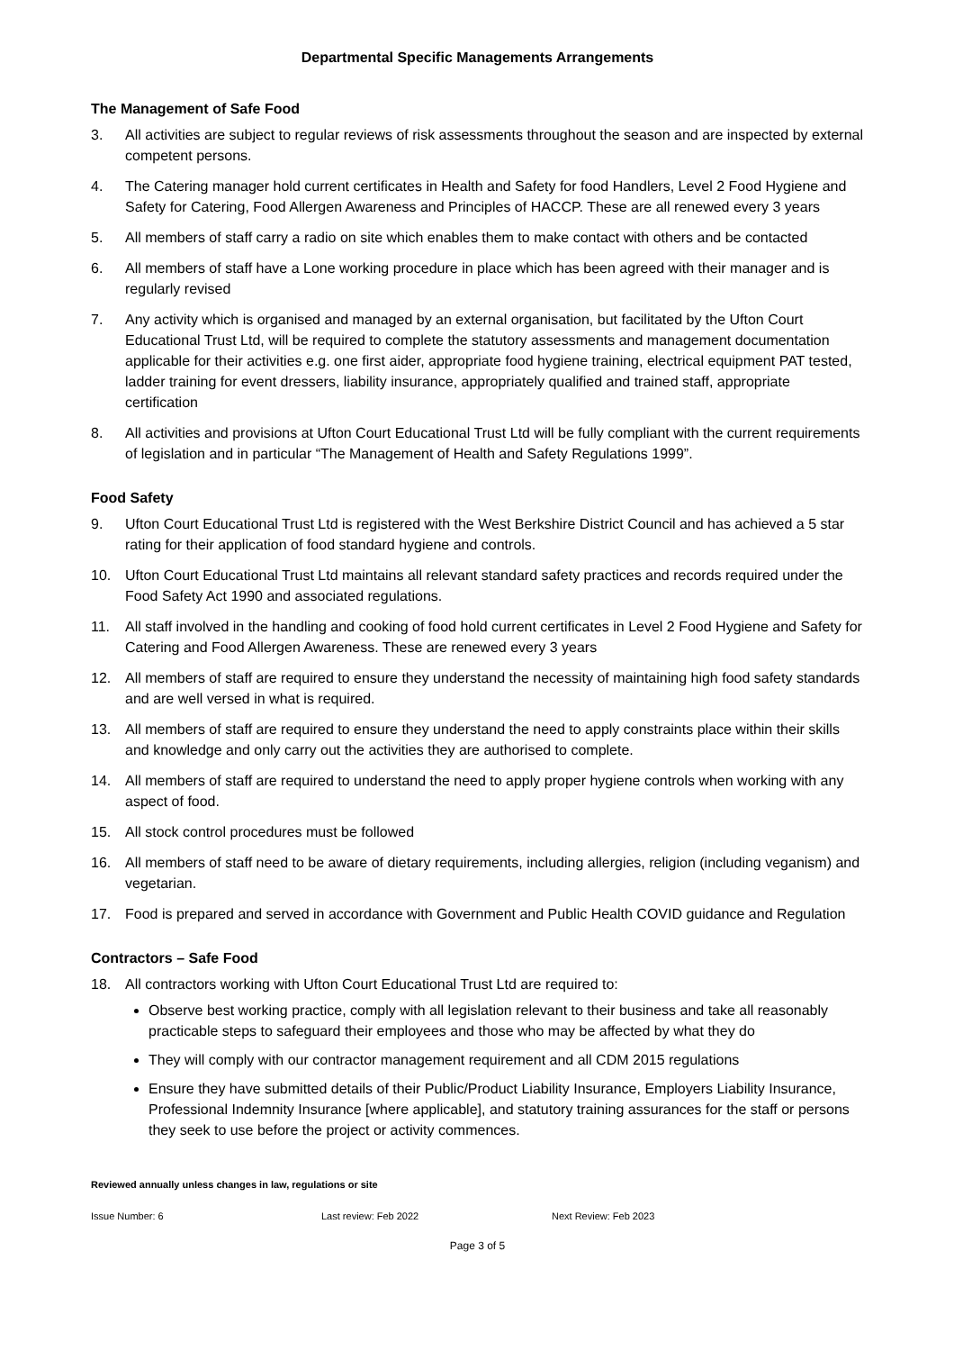Departmental Specific Managements Arrangements
The Management of Safe Food
3. All activities are subject to regular reviews of risk assessments throughout the season and are inspected by external competent persons.
4. The Catering manager hold current certificates in Health and Safety for food Handlers, Level 2 Food Hygiene and Safety for Catering, Food Allergen Awareness and Principles of HACCP. These are all renewed every 3 years
5. All members of staff carry a radio on site which enables them to make contact with others and be contacted
6. All members of staff have a Lone working procedure in place which has been agreed with their manager and is regularly revised
7. Any activity which is organised and managed by an external organisation, but facilitated by the Ufton Court Educational Trust Ltd, will be required to complete the statutory assessments and management documentation applicable for their activities e.g. one first aider, appropriate food hygiene training, electrical equipment PAT tested, ladder training for event dressers, liability insurance, appropriately qualified and trained staff, appropriate certification
8. All activities and provisions at Ufton Court Educational Trust Ltd will be fully compliant with the current requirements of legislation and in particular “The Management of Health and Safety Regulations 1999”.
Food Safety
9. Ufton Court Educational Trust Ltd is registered with the West Berkshire District Council and has achieved a 5 star rating for their application of food standard hygiene and controls.
10. Ufton Court Educational Trust Ltd maintains all relevant standard safety practices and records required under the Food Safety Act 1990 and associated regulations.
11. All staff involved in the handling and cooking of food hold current certificates in Level 2 Food Hygiene and Safety for Catering and Food Allergen Awareness. These are renewed every 3 years
12. All members of staff are required to ensure they understand the necessity of maintaining high food safety standards and are well versed in what is required.
13. All members of staff are required to ensure they understand the need to apply constraints place within their skills and knowledge and only carry out the activities they are authorised to complete.
14. All members of staff are required to understand the need to apply proper hygiene controls when working with any aspect of food.
15. All stock control procedures must be followed
16. All members of staff need to be aware of dietary requirements, including allergies, religion (including veganism) and vegetarian.
17. Food is prepared and served in accordance with Government and Public Health COVID guidance and Regulation
Contractors – Safe Food
18. All contractors working with Ufton Court Educational Trust Ltd are required to:
Observe best working practice, comply with all legislation relevant to their business and take all reasonably practicable steps to safeguard their employees and those who may be affected by what they do
They will comply with our contractor management requirement and all CDM 2015 regulations
Ensure they have submitted details of their Public/Product Liability Insurance, Employers Liability Insurance, Professional Indemnity Insurance [where applicable], and statutory training assurances for the staff or persons they seek to use before the project or activity commences.
Reviewed annually unless changes in law, regulations or site
Issue Number: 6 Last review: Feb 2022 Next Review: Feb 2023
Page 3 of 5